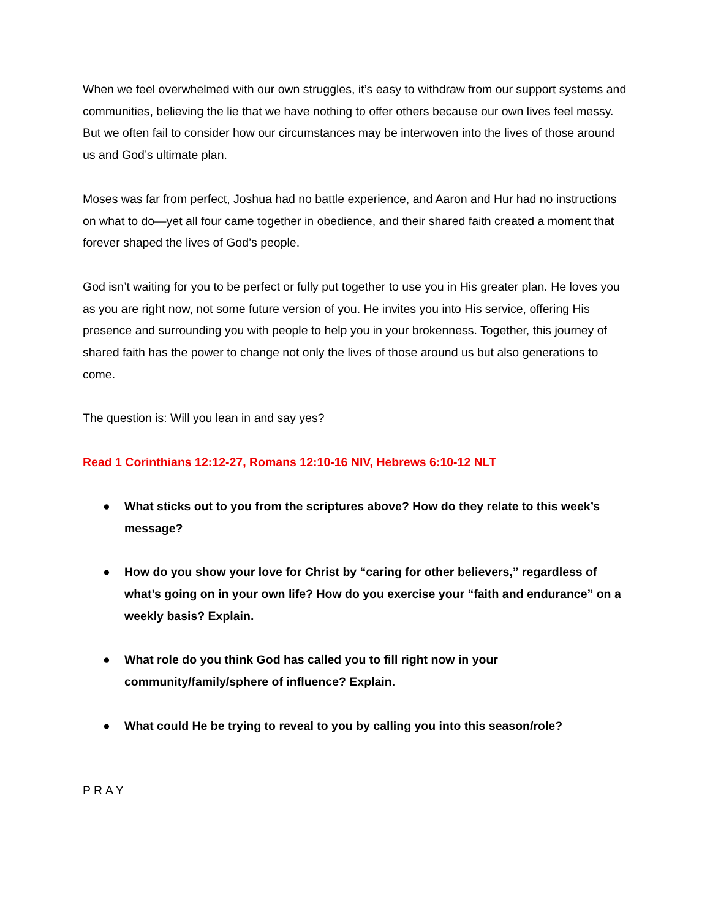When we feel overwhelmed with our own struggles, it’s easy to withdraw from our support systems and communities, believing the lie that we have nothing to offer others because our own lives feel messy. But we often fail to consider how our circumstances may be interwoven into the lives of those around us and God’s ultimate plan.
Moses was far from perfect, Joshua had no battle experience, and Aaron and Hur had no instructions on what to do—yet all four came together in obedience, and their shared faith created a moment that forever shaped the lives of God’s people.
God isn’t waiting for you to be perfect or fully put together to use you in His greater plan. He loves you as you are right now, not some future version of you. He invites you into His service, offering His presence and surrounding you with people to help you in your brokenness. Together, this journey of shared faith has the power to change not only the lives of those around us but also generations to come.
The question is: Will you lean in and say yes?
Read 1 Corinthians 12:12-27, Romans 12:10-16 NIV, Hebrews 6:10-12 NLT
● What sticks out to you from the scriptures above? How do they relate to this week’s message?
● How do you show your love for Christ by “caring for other believers,” regardless of what’s going on in your own life? How do you exercise your “faith and endurance” on a weekly basis? Explain.
● What role do you think God has called you to fill right now in your community/family/sphere of influence? Explain.
● What could He be trying to reveal to you by calling you into this season/role?
PRAY